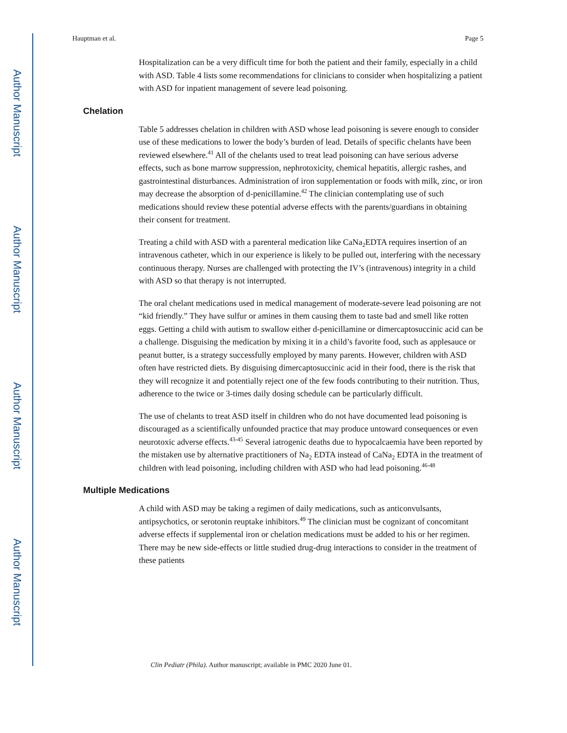Author Manuscript
Author Manuscript
Author Manuscript
Author Manuscript
Hauptman et al. Page 5
Hospitalization can be a very difficult time for both the patient and their family, especially in a child with ASD. Table 4 lists some recommendations for clinicians to consider when hospitalizing a patient with ASD for inpatient management of severe lead poisoning.
Chelation
Table 5 addresses chelation in children with ASD whose lead poisoning is severe enough to consider use of these medications to lower the body’s burden of lead. Details of specific chelants have been reviewed elsewhere.<sup>41</sup> All of the chelants used to treat lead poisoning can have serious adverse effects, such as bone marrow suppression, nephrotoxicity, chemical hepatitis, allergic rashes, and gastrointestinal disturbances. Administration of iron supplementation or foods with milk, zinc, or iron may decrease the absorption of d-penicillamine.<sup>42</sup> The clinician contemplating use of such medications should review these potential adverse effects with the parents/guardians in obtaining their consent for treatment.
Treating a child with ASD with a parenteral medication like CaNa<sub>2</sub>EDTA requires insertion of an intravenous catheter, which in our experience is likely to be pulled out, interfering with the necessary continuous therapy. Nurses are challenged with protecting the IV’s (intravenous) integrity in a child with ASD so that therapy is not interrupted.
The oral chelant medications used in medical management of moderate-severe lead poisoning are not “kid friendly.” They have sulfur or amines in them causing them to taste bad and smell like rotten eggs. Getting a child with autism to swallow either d-penicillamine or dimercaptosuccinic acid can be a challenge. Disguising the medication by mixing it in a child’s favorite food, such as applesauce or peanut butter, is a strategy successfully employed by many parents. However, children with ASD often have restricted diets. By disguising dimercaptosuccinic acid in their food, there is the risk that they will recognize it and potentially reject one of the few foods contributing to their nutrition. Thus, adherence to the twice or 3-times daily dosing schedule can be particularly difficult.
The use of chelants to treat ASD itself in children who do not have documented lead poisoning is discouraged as a scientifically unfounded practice that may produce untoward consequences or even neurotoxic adverse effects.<sup>43-45</sup> Several iatrogenic deaths due to hypocalcaemia have been reported by the mistaken use by alternative practitioners of Na<sub>2</sub> EDTA instead of CaNa<sub>2</sub> EDTA in the treatment of children with lead poisoning, including children with ASD who had lead poisoning.<sup>46-48</sup>
Multiple Medications
A child with ASD may be taking a regimen of daily medications, such as anticonvulsants, antipsychotics, or serotonin reuptake inhibitors.<sup>49</sup> The clinician must be cognizant of concomitant adverse effects if supplemental iron or chelation medications must be added to his or her regimen. There may be new side-effects or little studied drug-drug interactions to consider in the treatment of these patients
Clin Pediatr (Phila). Author manuscript; available in PMC 2020 June 01.